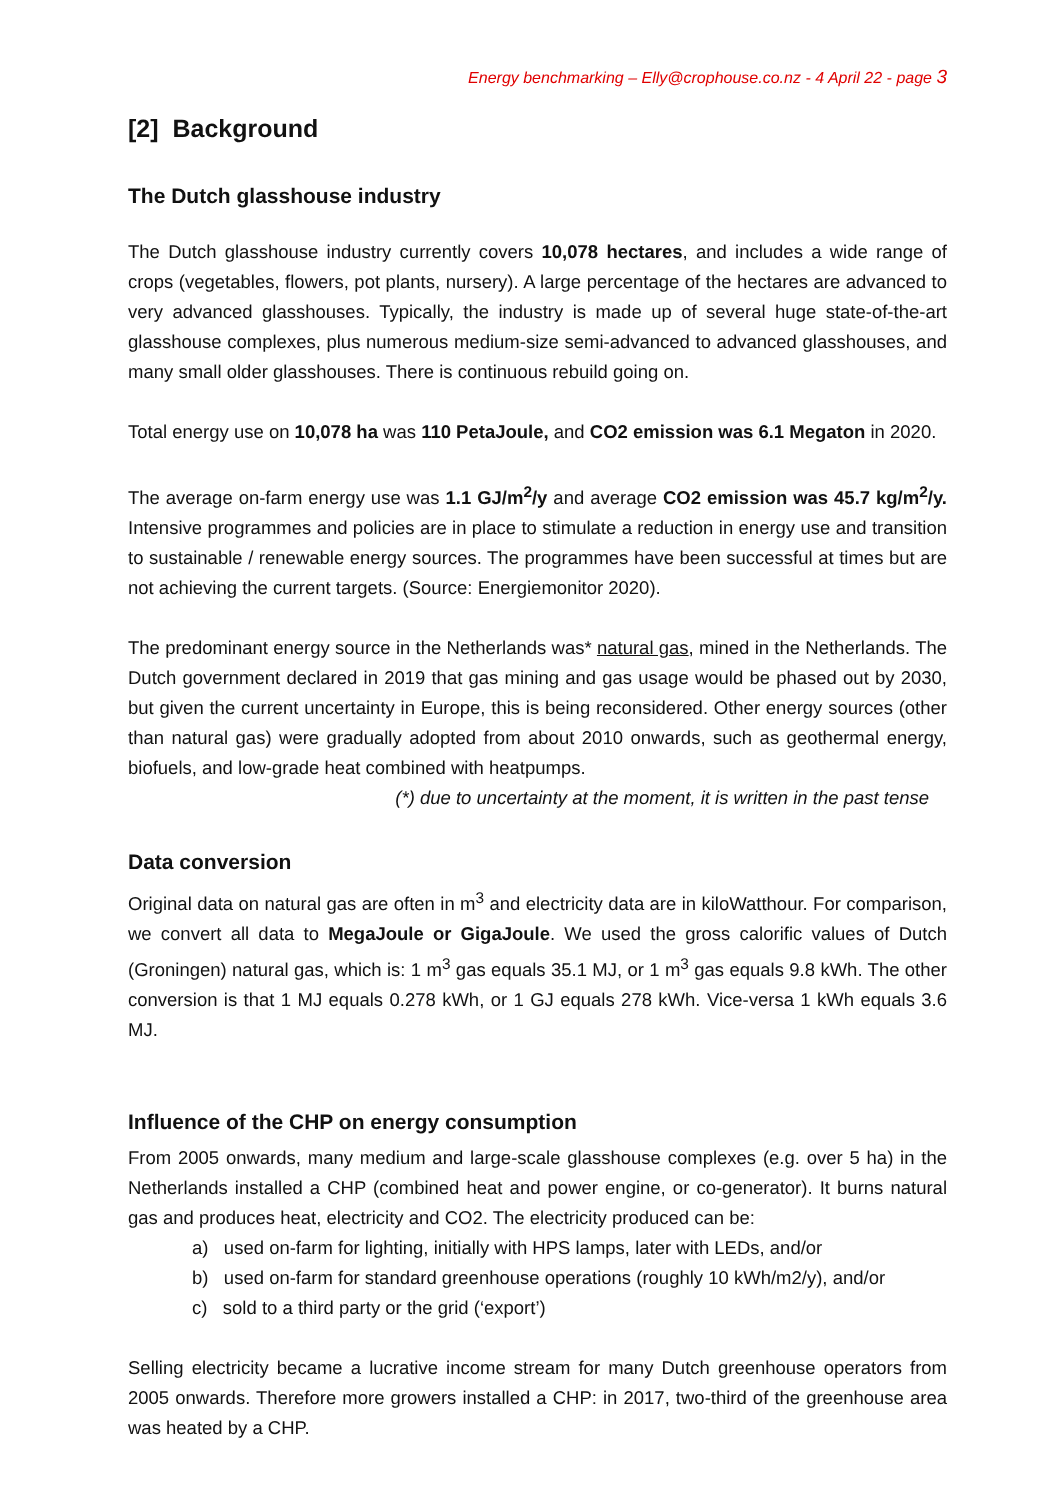Energy benchmarking – Elly@crophouse.co.nz - 4 April 22 - page 3
[2] Background
The Dutch glasshouse industry
The Dutch glasshouse industry currently covers 10,078 hectares, and includes a wide range of crops (vegetables, flowers, pot plants, nursery). A large percentage of the hectares are advanced to very advanced glasshouses. Typically, the industry is made up of several huge state-of-the-art glasshouse complexes, plus numerous medium-size semi-advanced to advanced glasshouses, and many small older glasshouses. There is continuous rebuild going on.
Total energy use on 10,078 ha was 110 PetaJoule, and CO2 emission was 6.1 Megaton in 2020.
The average on-farm energy use was 1.1 GJ/m<sup>2</sup>/y and average CO2 emission was 45.7 kg/m<sup>2</sup>/y. Intensive programmes and policies are in place to stimulate a reduction in energy use and transition to sustainable / renewable energy sources. The programmes have been successful at times but are not achieving the current targets. (Source: Energiemonitor 2020).
The predominant energy source in the Netherlands was* natural gas, mined in the Netherlands. The Dutch government declared in 2019 that gas mining and gas usage would be phased out by 2030, but given the current uncertainty in Europe, this is being reconsidered. Other energy sources (other than natural gas) were gradually adopted from about 2010 onwards, such as geothermal energy, biofuels, and low-grade heat combined with heatpumps.
(*) due to uncertainty at the moment, it is written in the past tense
Data conversion
Original data on natural gas are often in m<sup>3</sup> and electricity data are in kiloWatthour. For comparison, we convert all data to MegaJoule or GigaJoule. We used the gross calorific values of Dutch (Groningen) natural gas, which is: 1 m<sup>3</sup> gas equals 35.1 MJ, or 1 m<sup>3</sup> gas equals 9.8 kWh. The other conversion is that 1 MJ equals 0.278 kWh, or 1 GJ equals 278 kWh. Vice-versa 1 kWh equals 3.6 MJ.
Influence of the CHP on energy consumption
From 2005 onwards, many medium and large-scale glasshouse complexes (e.g. over 5 ha) in the Netherlands installed a CHP (combined heat and power engine, or co-generator). It burns natural gas and produces heat, electricity and CO2. The electricity produced can be:
a) used on-farm for lighting, initially with HPS lamps, later with LEDs, and/or
b) used on-farm for standard greenhouse operations (roughly 10 kWh/m2/y), and/or
c) sold to a third party or the grid (‘export’)
Selling electricity became a lucrative income stream for many Dutch greenhouse operators from 2005 onwards. Therefore more growers installed a CHP: in 2017, two-third of the greenhouse area was heated by a CHP.